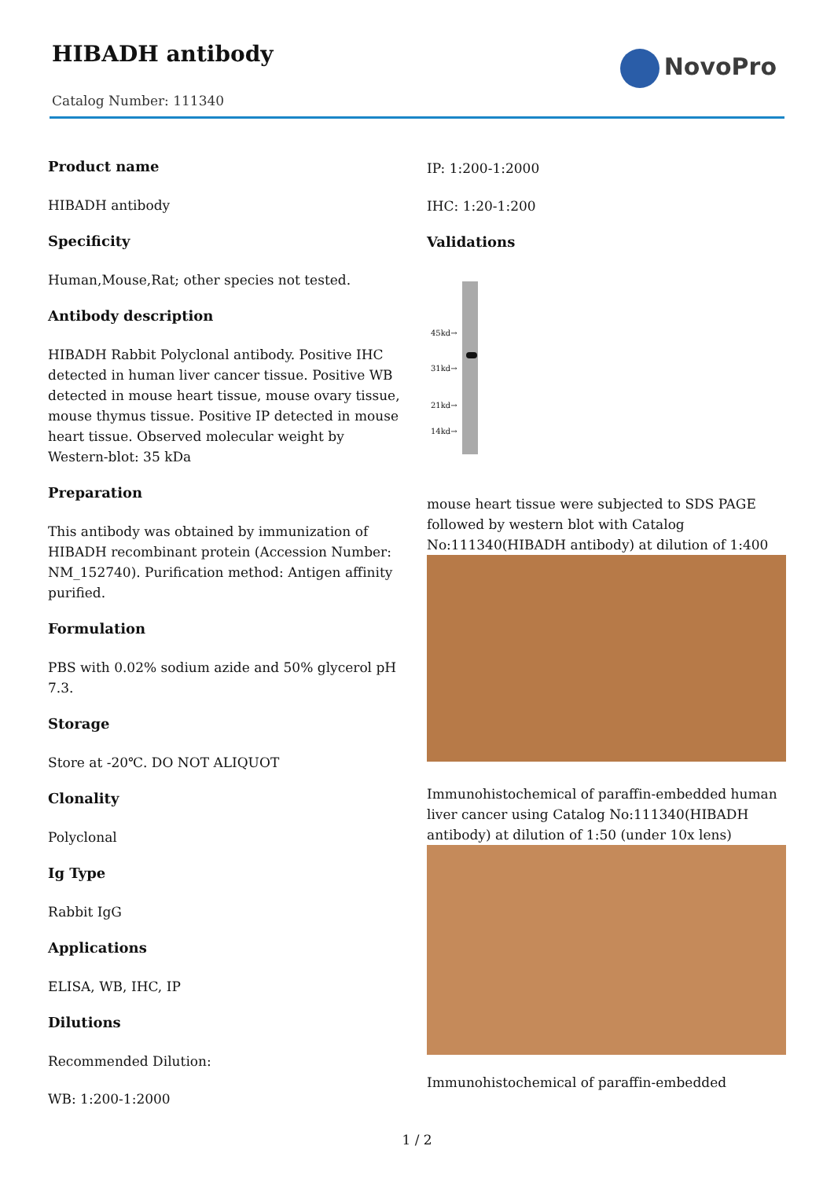HIBADH antibody
Catalog Number: 111340
NovoPro
Product name
HIBADH antibody
Specificity
Human,Mouse,Rat; other species not tested.
Antibody description
HIBADH Rabbit Polyclonal antibody. Positive IHC detected in human liver cancer tissue. Positive WB detected in mouse heart tissue, mouse ovary tissue, mouse thymus tissue. Positive IP detected in mouse heart tissue. Observed molecular weight by Western-blot: 35 kDa
Preparation
This antibody was obtained by immunization of HIBADH recombinant protein (Accession Number: NM_152740). Purification method: Antigen affinity purified.
Formulation
PBS with 0.02% sodium azide and 50% glycerol pH 7.3.
Storage
Store at -20℃. DO NOT ALIQUOT
Clonality
Polyclonal
Ig Type
Rabbit IgG
Applications
ELISA, WB, IHC, IP
Dilutions
Recommended Dilution:
WB: 1:200-1:2000
IP: 1:200-1:2000
IHC: 1:20-1:200
Validations
45kd→
31kd→
21kd→
14kd→
mouse heart tissue were subjected to SDS PAGE followed by western blot with Catalog No:111340(HIBADH antibody) at dilution of 1:400
Immunohistochemical of paraffin-embedded human liver cancer using Catalog No:111340(HIBADH antibody) at dilution of 1:50 (under 10x lens)
Immunohistochemical of paraffin-embedded
1 / 2